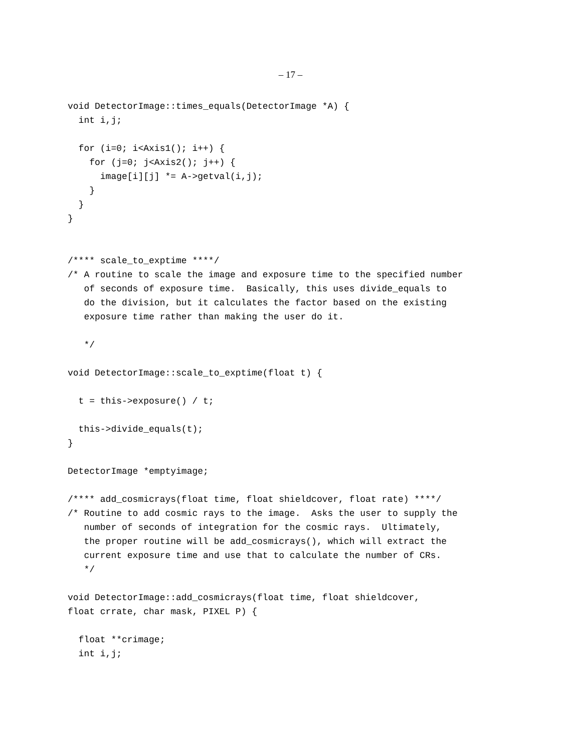– 17 –
void DetectorImage::times_equals(DetectorImage *A) {
  int i,j;

  for (i=0; i<Axis1(); i++) {
    for (j=0; j<Axis2(); j++) {
      image[i][j] *= A->getval(i,j);
    }
  }
}


/**** scale_to_exptime ****/
/* A routine to scale the image and exposure time to the specified number
   of seconds of exposure time.  Basically, this uses divide_equals to
   do the division, but it calculates the factor based on the existing
   exposure time rather than making the user do it.

   */

void DetectorImage::scale_to_exptime(float t) {

  t = this->exposure() / t;

  this->divide_equals(t);
}

DetectorImage *emptyimage;

/**** add_cosmicrays(float time, float shieldcover, float rate) ****/
/* Routine to add cosmic rays to the image.  Asks the user to supply the
   number of seconds of integration for the cosmic rays.  Ultimately,
   the proper routine will be add_cosmicrays(), which will extract the
   current exposure time and use that to calculate the number of CRs.
   */

void DetectorImage::add_cosmicrays(float time, float shieldcover,
float crrate, char mask, PIXEL P) {

  float **crimage;
  int i,j;